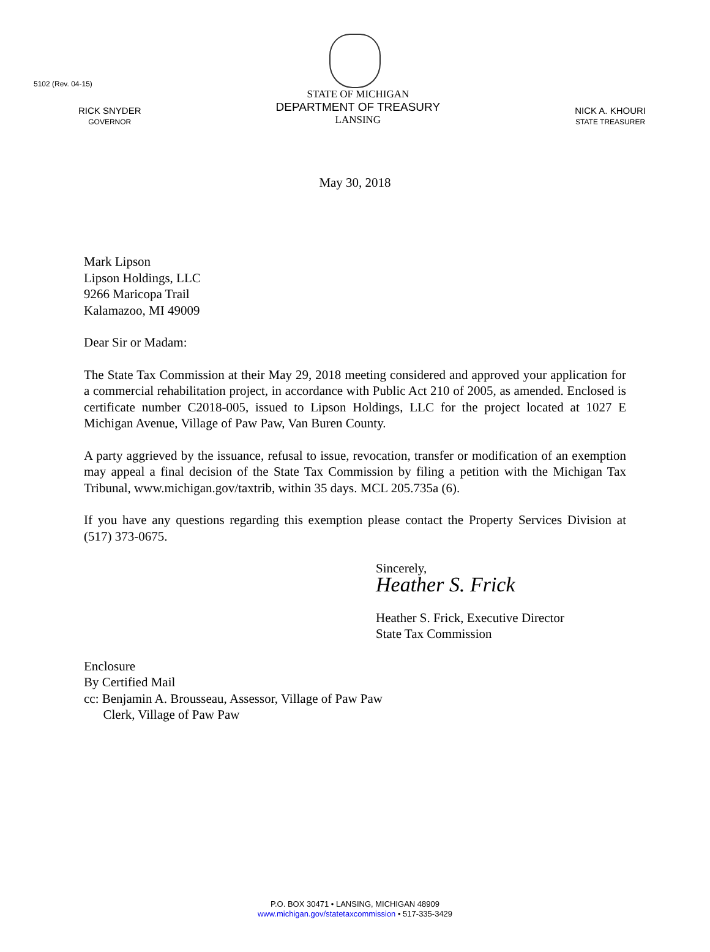5102 (Rev. 04-15)
RICK SNYDER
GOVERNOR
STATE OF MICHIGAN
DEPARTMENT OF TREASURY
LANSING
NICK A. KHOURI
STATE TREASURER
May 30, 2018
Mark Lipson
Lipson Holdings, LLC
9266 Maricopa Trail
Kalamazoo, MI 49009
Dear Sir or Madam:
The State Tax Commission at their May 29, 2018 meeting considered and approved your application for a commercial rehabilitation project, in accordance with Public Act 210 of 2005, as amended. Enclosed is certificate number C2018-005, issued to Lipson Holdings, LLC for the project located at 1027 E Michigan Avenue, Village of Paw Paw, Van Buren County.
A party aggrieved by the issuance, refusal to issue, revocation, transfer or modification of an exemption may appeal a final decision of the State Tax Commission by filing a petition with the Michigan Tax Tribunal, www.michigan.gov/taxtrib, within 35 days. MCL 205.735a (6).
If you have any questions regarding this exemption please contact the Property Services Division at (517) 373-0675.
Sincerely,
Heather S. Frick
Heather S. Frick, Executive Director
State Tax Commission
Enclosure
By Certified Mail
cc: Benjamin A. Brousseau, Assessor, Village of Paw Paw
Clerk, Village of Paw Paw
P.O. BOX 30471 • LANSING, MICHIGAN 48909
www.michigan.gov/statetaxcommission • 517-335-3429